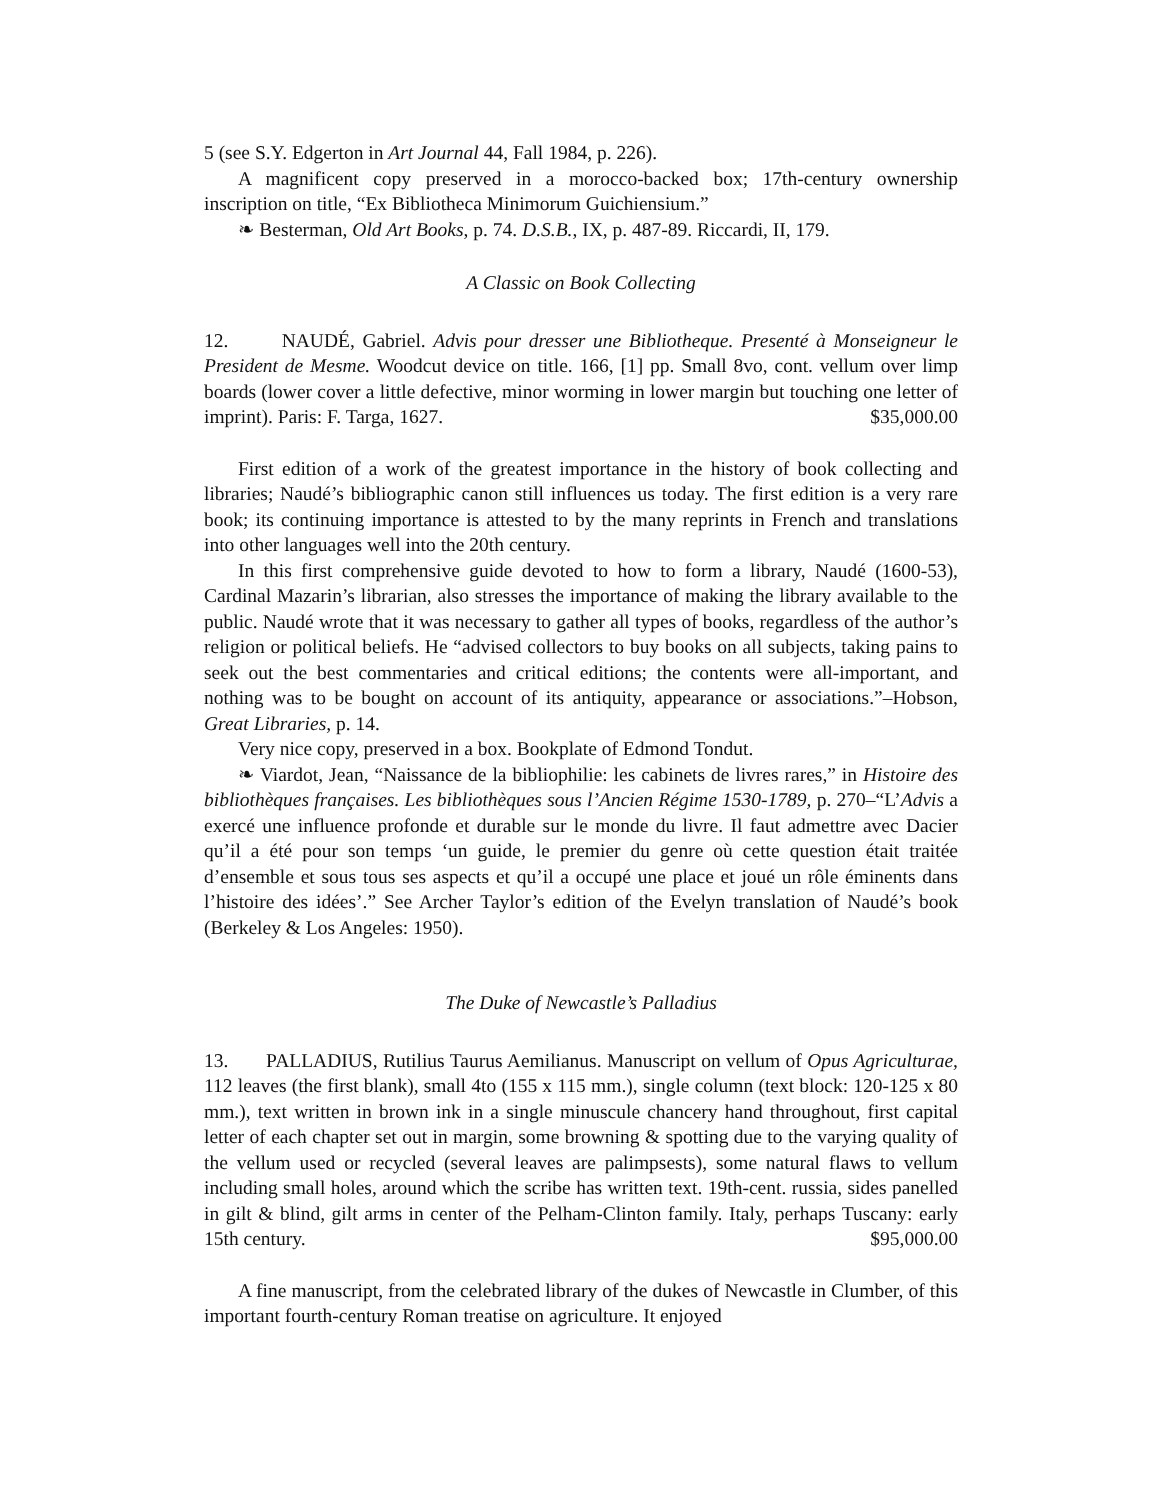5 (see S.Y. Edgerton in Art Journal 44, Fall 1984, p. 226).
A magnificent copy preserved in a morocco-backed box; 17th-century ownership inscription on title, “Ex Bibliotheca Minimorum Guichiensium.”
❧ Besterman, Old Art Books, p. 74. D.S.B., IX, p. 487-89. Riccardi, II, 179.
A Classic on Book Collecting
12. NAUDÉ, Gabriel. Advis pour dresser une Bibliotheque. Presenté à Monseigneur le President de Mesme. Woodcut device on title. 166, [1] pp. Small 8vo, cont. vellum over limp boards (lower cover a little defective, minor worming in lower margin but touching one letter of imprint). Paris: F. Targa, 1627. $35,000.00
First edition of a work of the greatest importance in the history of book collecting and libraries; Naudé’s bibliographic canon still influences us today. The first edition is a very rare book; its continuing importance is attested to by the many reprints in French and translations into other languages well into the 20th century.
In this first comprehensive guide devoted to how to form a library, Naudé (1600-53), Cardinal Mazarin’s librarian, also stresses the importance of making the library available to the public. Naudé wrote that it was necessary to gather all types of books, regardless of the author’s religion or political beliefs. He “advised collectors to buy books on all subjects, taking pains to seek out the best commentaries and critical editions; the contents were all-important, and nothing was to be bought on account of its antiquity, appearance or associations.”–Hobson, Great Libraries, p. 14.
Very nice copy, preserved in a box. Bookplate of Edmond Tondut.
❧ Viardot, Jean, “Naissance de la bibliophilie: les cabinets de livres rares,” in Histoire des bibliothèques françaises. Les bibliothèques sous l’Ancien Régime 1530-1789, p. 270–“L’Advis a exercé une influence profonde et durable sur le monde du livre. Il faut admettre avec Dacier qu’il a été pour son temps ‘un guide, le premier du genre où cette question était traitée d’ensemble et sous tous ses aspects et qu’il a occupé une place et joué un rôle éminents dans l’histoire des idées’.” See Archer Taylor’s edition of the Evelyn translation of Naudé’s book (Berkeley & Los Angeles: 1950).
The Duke of Newcastle’s Palladius
13. PALLADIUS, Rutilius Taurus Aemilianus. Manuscript on vellum of Opus Agriculturae, 112 leaves (the first blank), small 4to (155 x 115 mm.), single column (text block: 120-125 x 80 mm.), text written in brown ink in a single minuscule chancery hand throughout, first capital letter of each chapter set out in margin, some browning & spotting due to the varying quality of the vellum used or recycled (several leaves are palimpsests), some natural flaws to vellum including small holes, around which the scribe has written text. 19th-cent. russia, sides panelled in gilt & blind, gilt arms in center of the Pelham-Clinton family. Italy, perhaps Tuscany: early 15th century. $95,000.00
A fine manuscript, from the celebrated library of the dukes of Newcastle in Clumber, of this important fourth-century Roman treatise on agriculture. It enjoyed